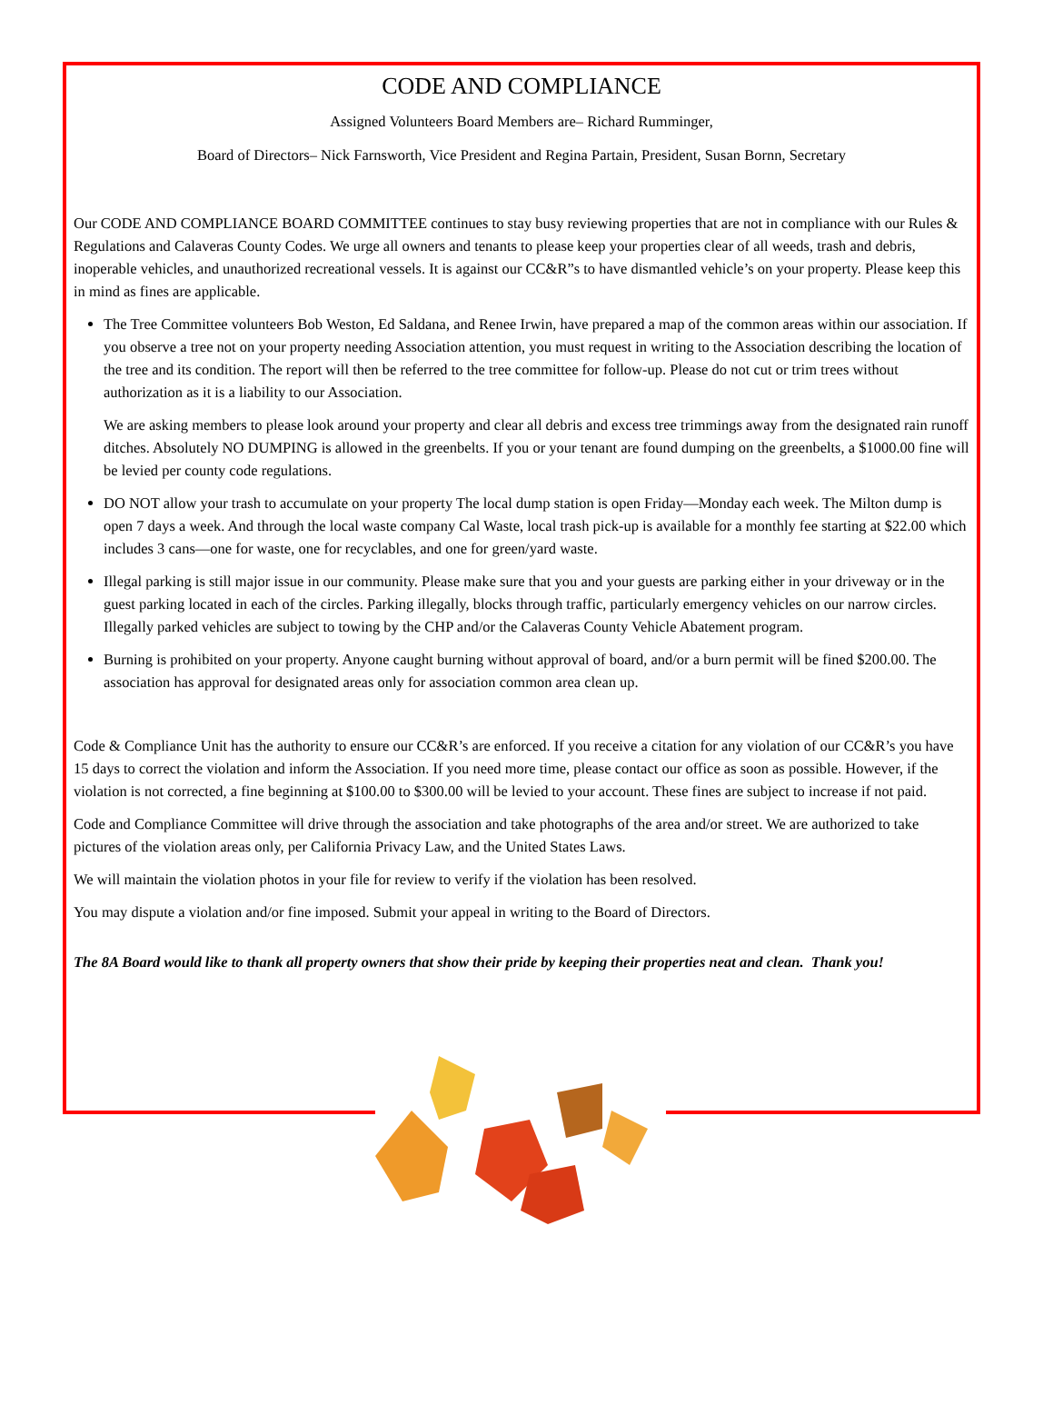CODE AND COMPLIANCE
Assigned Volunteers Board Members are– Richard Rumminger,
Board of Directors– Nick Farnsworth, Vice President and Regina Partain, President, Susan Bornn, Secretary
Our CODE AND COMPLIANCE BOARD COMMITTEE continues to stay busy reviewing properties that are not in compliance with our Rules & Regulations and Calaveras County Codes. We urge all owners and tenants to please keep your properties clear of all weeds, trash and debris, inoperable vehicles, and unauthorized recreational vessels. It is against our CC&R”s to have dismantled vehicle’s on your property. Please keep this in mind as fines are applicable.
The Tree Committee volunteers Bob Weston, Ed Saldana, and Renee Irwin, have prepared a map of the common areas within our association. If you observe a tree not on your property needing Association attention, you must request in writing to the Association describing the location of the tree and its condition. The report will then be referred to the tree committee for follow-up. Please do not cut or trim trees without authorization as it is a liability to our Association.
We are asking members to please look around your property and clear all debris and excess tree trimmings away from the designated rain runoff ditches. Absolutely NO DUMPING is allowed in the greenbelts. If you or your tenant are found dumping on the greenbelts, a $1000.00 fine will be levied per county code regulations.
DO NOT allow your trash to accumulate on your property The local dump station is open Friday—Monday each week. The Milton dump is open 7 days a week. And through the local waste company Cal Waste, local trash pick-up is available for a monthly fee starting at $22.00 which includes 3 cans—one for waste, one for recyclables, and one for green/yard waste.
Illegal parking is still major issue in our community. Please make sure that you and your guests are parking either in your driveway or in the guest parking located in each of the circles. Parking illegally, blocks through traffic, particularly emergency vehicles on our narrow circles. Illegally parked vehicles are subject to towing by the CHP and/or the Calaveras County Vehicle Abatement program.
Burning is prohibited on your property. Anyone caught burning without approval of board, and/or a burn permit will be fined $200.00. The association has approval for designated areas only for association common area clean up.
Code & Compliance Unit has the authority to ensure our CC&R’s are enforced. If you receive a citation for any violation of our CC&R’s you have 15 days to correct the violation and inform the Association. If you need more time, please contact our office as soon as possible. However, if the violation is not corrected, a fine beginning at $100.00 to $300.00 will be levied to your account. These fines are subject to increase if not paid.
Code and Compliance Committee will drive through the association and take photographs of the area and/or street. We are authorized to take pictures of the violation areas only, per California Privacy Law, and the United States Laws.
We will maintain the violation photos in your file for review to verify if the violation has been resolved.
You may dispute a violation and/or fine imposed. Submit your appeal in writing to the Board of Directors.
The 8A Board would like to thank all property owners that show their pride by keeping their properties neat and clean. Thank you!